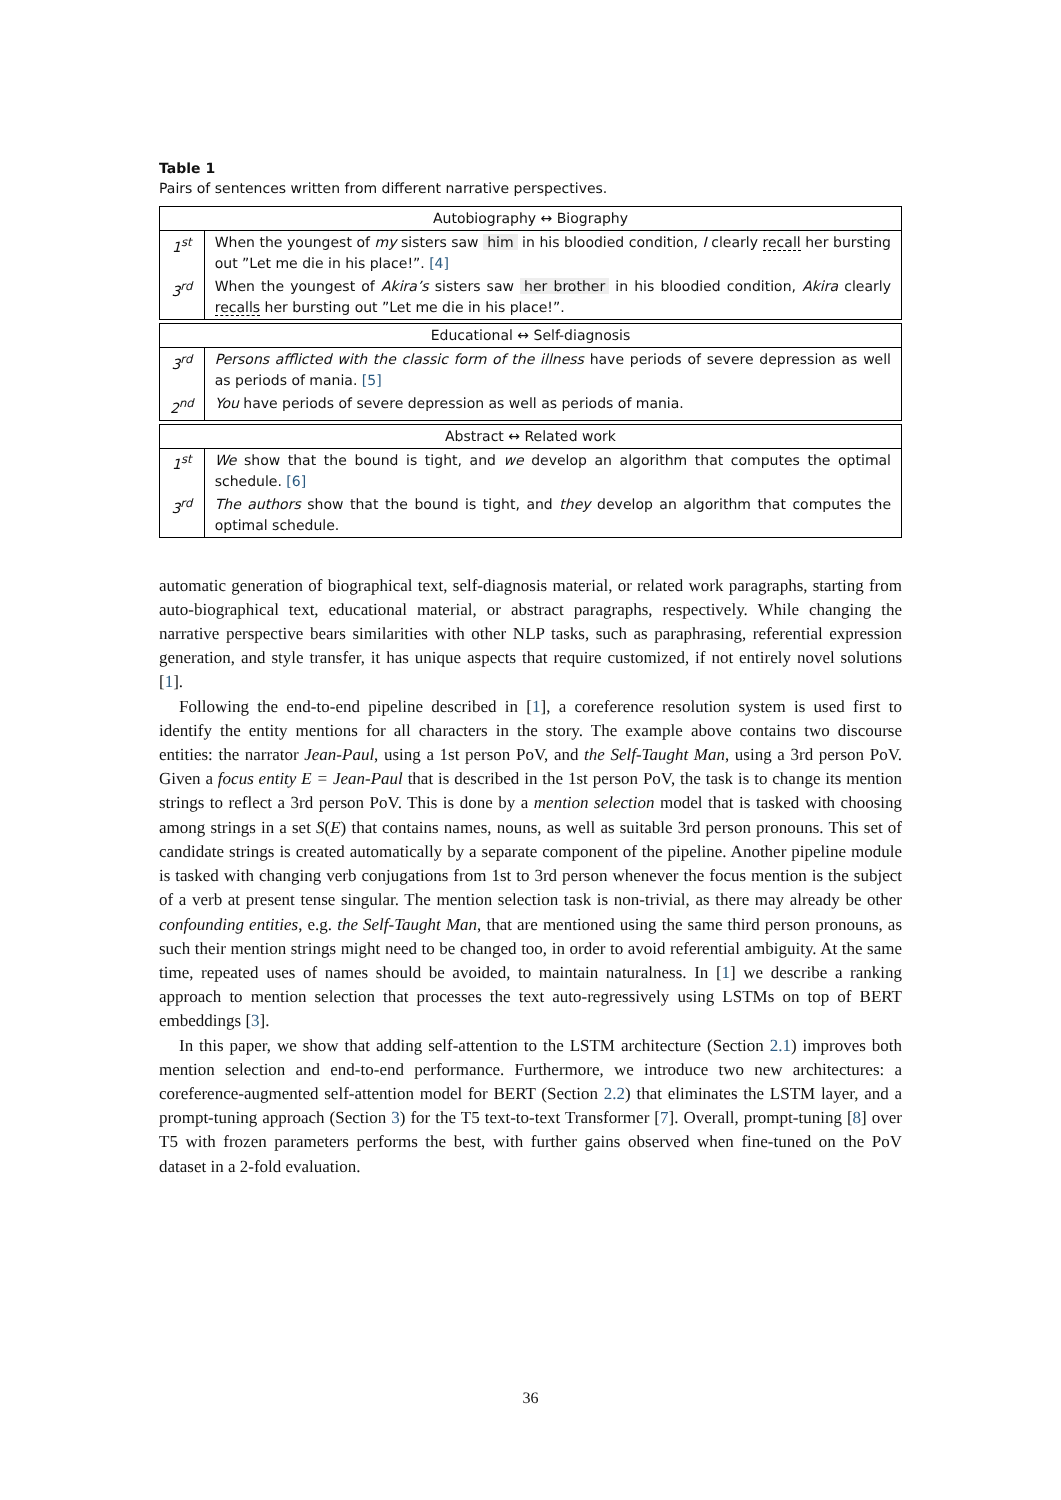Table 1
Pairs of sentences written from different narrative perspectives.
| Autobiography ↔ Biography | |
| --- | --- |
| 1<sup>st</sup> | When the youngest of my sisters saw him in his bloodied condition, I clearly recall her bursting out ”Let me die in his place!”. [4] |
| 3<sup>rd</sup> | When the youngest of Akira’s sisters saw her brother in his bloodied condition, Akira clearly recalls her bursting out ”Let me die in his place!”. |
| Educational ↔ Self-diagnosis | |
| 3<sup>rd</sup> | Persons afflicted with the classic form of the illness have periods of severe depression as well as periods of mania. [5] |
| 2<sup>nd</sup> | You have periods of severe depression as well as periods of mania. |
| Abstract ↔ Related work | |
| 1<sup>st</sup> | We show that the bound is tight, and we develop an algorithm that computes the optimal schedule. [6] |
| 3<sup>rd</sup> | The authors show that the bound is tight, and they develop an algorithm that computes the optimal schedule. |
automatic generation of biographical text, self-diagnosis material, or related work paragraphs, starting from auto-biographical text, educational material, or abstract paragraphs, respectively. While changing the narrative perspective bears similarities with other NLP tasks, such as paraphrasing, referential expression generation, and style transfer, it has unique aspects that require customized, if not entirely novel solutions [1].
Following the end-to-end pipeline described in [1], a coreference resolution system is used first to identify the entity mentions for all characters in the story. The example above contains two discourse entities: the narrator Jean-Paul, using a 1st person PoV, and the Self-Taught Man, using a 3rd person PoV. Given a focus entity E = Jean-Paul that is described in the 1st person PoV, the task is to change its mention strings to reflect a 3rd person PoV. This is done by a mention selection model that is tasked with choosing among strings in a set S(E) that contains names, nouns, as well as suitable 3rd person pronouns. This set of candidate strings is created automatically by a separate component of the pipeline. Another pipeline module is tasked with changing verb conjugations from 1st to 3rd person whenever the focus mention is the subject of a verb at present tense singular. The mention selection task is non-trivial, as there may already be other confounding entities, e.g. the Self-Taught Man, that are mentioned using the same third person pronouns, as such their mention strings might need to be changed too, in order to avoid referential ambiguity. At the same time, repeated uses of names should be avoided, to maintain naturalness. In [1] we describe a ranking approach to mention selection that processes the text auto-regressively using LSTMs on top of BERT embeddings [3].
In this paper, we show that adding self-attention to the LSTM architecture (Section 2.1) improves both mention selection and end-to-end performance. Furthermore, we introduce two new architectures: a coreference-augmented self-attention model for BERT (Section 2.2) that eliminates the LSTM layer, and a prompt-tuning approach (Section 3) for the T5 text-to-text Transformer [7]. Overall, prompt-tuning [8] over T5 with frozen parameters performs the best, with further gains observed when fine-tuned on the PoV dataset in a 2-fold evaluation.
36